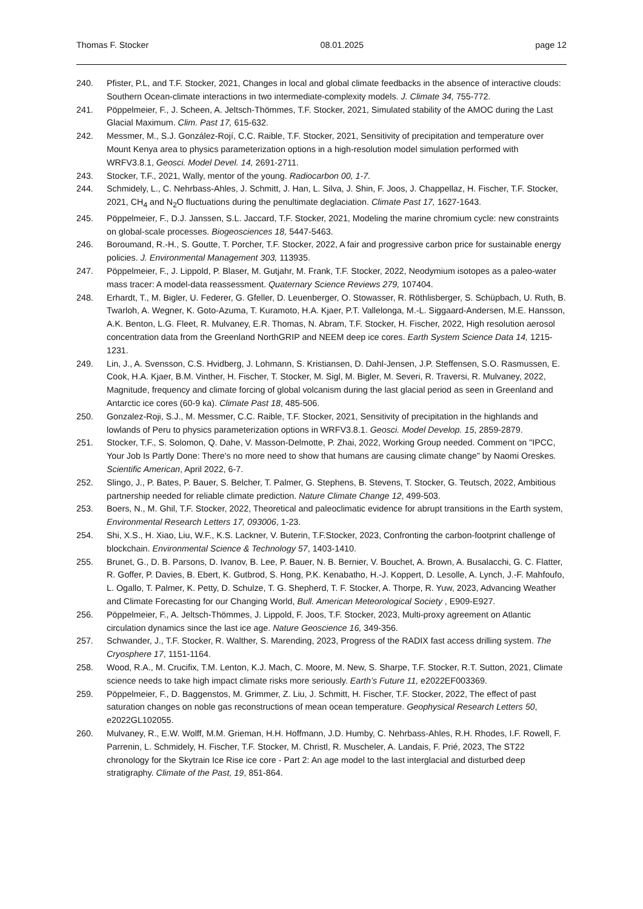Thomas F. Stocker 08.01.2025 page 12
240. Pfister, P.L, and T.F. Stocker, 2021, Changes in local and global climate feedbacks in the absence of interactive clouds: Southern Ocean-climate interactions in two intermediate-complexity models. J. Climate 34, 755-772.
241. Pöppelmeier, F., J. Scheen, A. Jeltsch-Thömmes, T.F. Stocker, 2021, Simulated stability of the AMOC during the Last Glacial Maximum. Clim. Past 17, 615-632.
242. Messmer, M., S.J. González-Rojí, C.C. Raible, T.F. Stocker, 2021, Sensitivity of precipitation and temperature over Mount Kenya area to physics parameterization options in a high-resolution model simulation performed with WRFV3.8.1, Geosci. Model Devel. 14, 2691-2711.
243. Stocker, T.F., 2021, Wally, mentor of the young. Radiocarbon 00, 1-7.
244. Schmidely, L., C. Nehrbass-Ahles, J. Schmitt, J. Han, L. Silva, J. Shin, F. Joos, J. Chappellaz, H. Fischer, T.F. Stocker, 2021, CH<sub>4</sub> and N<sub>2</sub>O fluctuations during the penultimate deglaciation. Climate Past 17, 1627-1643.
245. Pöppelmeier, F., D.J. Janssen, S.L. Jaccard, T.F. Stocker, 2021, Modeling the marine chromium cycle: new constraints on global-scale processes. Biogeosciences 18, 5447-5463.
246. Boroumand, R.-H., S. Goutte, T. Porcher, T.F. Stocker, 2022, A fair and progressive carbon price for sustainable energy policies. J. Environmental Management 303, 113935.
247. Pöppelmeier, F., J. Lippold, P. Blaser, M. Gutjahr, M. Frank, T.F. Stocker, 2022, Neodymium isotopes as a paleo-water mass tracer: A model-data reassessment. Quaternary Science Reviews 279, 107404.
248. Erhardt, T., M. Bigler, U. Federer, G. Gfeller, D. Leuenberger, O. Stowasser, R. Röthlisberger, S. Schüpbach, U. Ruth, B. Twarloh, A. Wegner, K. Goto-Azuma, T. Kuramoto, H.A. Kjaer, P.T. Vallelonga, M.-L. Siggaard-Andersen, M.E. Hansson, A.K. Benton, L.G. Fleet, R. Mulvaney, E.R. Thomas, N. Abram, T.F. Stocker, H. Fischer, 2022, High resolution aerosol concentration data from the Greenland NorthGRIP and NEEM deep ice cores. Earth System Science Data 14, 1215-1231.
249. Lin, J., A. Svensson, C.S. Hvidberg, J. Lohmann, S. Kristiansen, D. Dahl-Jensen, J.P. Steffensen, S.O. Rasmussen, E. Cook, H.A. Kjaer, B.M. Vinther, H. Fischer, T. Stocker, M. Sigl, M. Bigler, M. Severi, R. Traversi, R. Mulvaney, 2022, Magnitude, frequency and climate forcing of global volcanism during the last glacial period as seen in Greenland and Antarctic ice cores (60-9 ka). Climate Past 18, 485-506.
250. Gonzalez-Roji, S.J., M. Messmer, C.C. Raible, T.F. Stocker, 2021, Sensitivity of precipitation in the highlands and lowlands of Peru to physics parameterization options in WRFV3.8.1. Geosci. Model Develop. 15, 2859-2879.
251. Stocker, T.F., S. Solomon, Q. Dahe, V. Masson-Delmotte, P. Zhai, 2022, Working Group needed. Comment on "IPCC, Your Job Is Partly Done: There's no more need to show that humans are causing climate change" by Naomi Oreskes. Scientific American, April 2022, 6-7.
252. Slingo, J., P. Bates, P. Bauer, S. Belcher, T. Palmer, G. Stephens, B. Stevens, T. Stocker, G. Teutsch, 2022, Ambitious partnership needed for reliable climate prediction. Nature Climate Change 12, 499-503.
253. Boers, N., M. Ghil, T.F. Stocker, 2022, Theoretical and paleoclimatic evidence for abrupt transitions in the Earth system, Environmental Research Letters 17, 093006, 1-23.
254. Shi, X.S., H. Xiao, Liu, W.F., K.S. Lackner, V. Buterin, T.F.Stocker, 2023, Confronting the carbon-footprint challenge of blockchain. Environmental Science & Technology 57, 1403-1410.
255. Brunet, G., D. B. Parsons, D. Ivanov, B. Lee, P. Bauer, N. B. Bernier, V. Bouchet, A. Brown, A. Busalacchi, G. C. Flatter, R. Goffer, P. Davies, B. Ebert, K. Gutbrod, S. Hong, P.K. Kenabatho, H.-J. Koppert, D. Lesolle, A. Lynch, J.-F. Mahfoufo, L. Ogallo, T. Palmer, K. Petty, D. Schulze, T. G. Shepherd, T. F. Stocker, A. Thorpe, R. Yuw, 2023, Advancing Weather and Climate Forecasting for our Changing World, Bull. American Meteorological Society , E909-E927.
256. Pöppelmeier, F., A. Jeltsch-Thömmes, J. Lippold, F. Joos, T.F. Stocker, 2023, Multi-proxy agreement on Atlantic circulation dynamics since the last ice age. Nature Geoscience 16, 349-356.
257. Schwander, J., T.F. Stocker, R. Walther, S. Marending, 2023, Progress of the RADIX fast access drilling system. The Cryosphere 17, 1151-1164.
258. Wood, R.A., M. Crucifix, T.M. Lenton, K.J. Mach, C. Moore, M. New, S. Sharpe, T.F. Stocker, R.T. Sutton, 2021, Climate science needs to take high impact climate risks more seriously. Earth’s Future 11, e2022EF003369.
259. Pöppelmeier, F., D. Baggenstos, M. Grimmer, Z. Liu, J. Schmitt, H. Fischer, T.F. Stocker, 2022, The effect of past saturation changes on noble gas reconstructions of mean ocean temperature. Geophysical Research Letters 50, e2022GL102055.
260. Mulvaney, R., E.W. Wolff, M.M. Grieman, H.H. Hoffmann, J.D. Humby, C. Nehrbass-Ahles, R.H. Rhodes, I.F. Rowell, F. Parrenin, L. Schmidely, H. Fischer, T.F. Stocker, M. Christl, R. Muscheler, A. Landais, F. Prié, 2023, The ST22 chronology for the Skytrain Ice Rise ice core - Part 2: An age model to the last interglacial and disturbed deep stratigraphy. Climate of the Past, 19, 851-864.